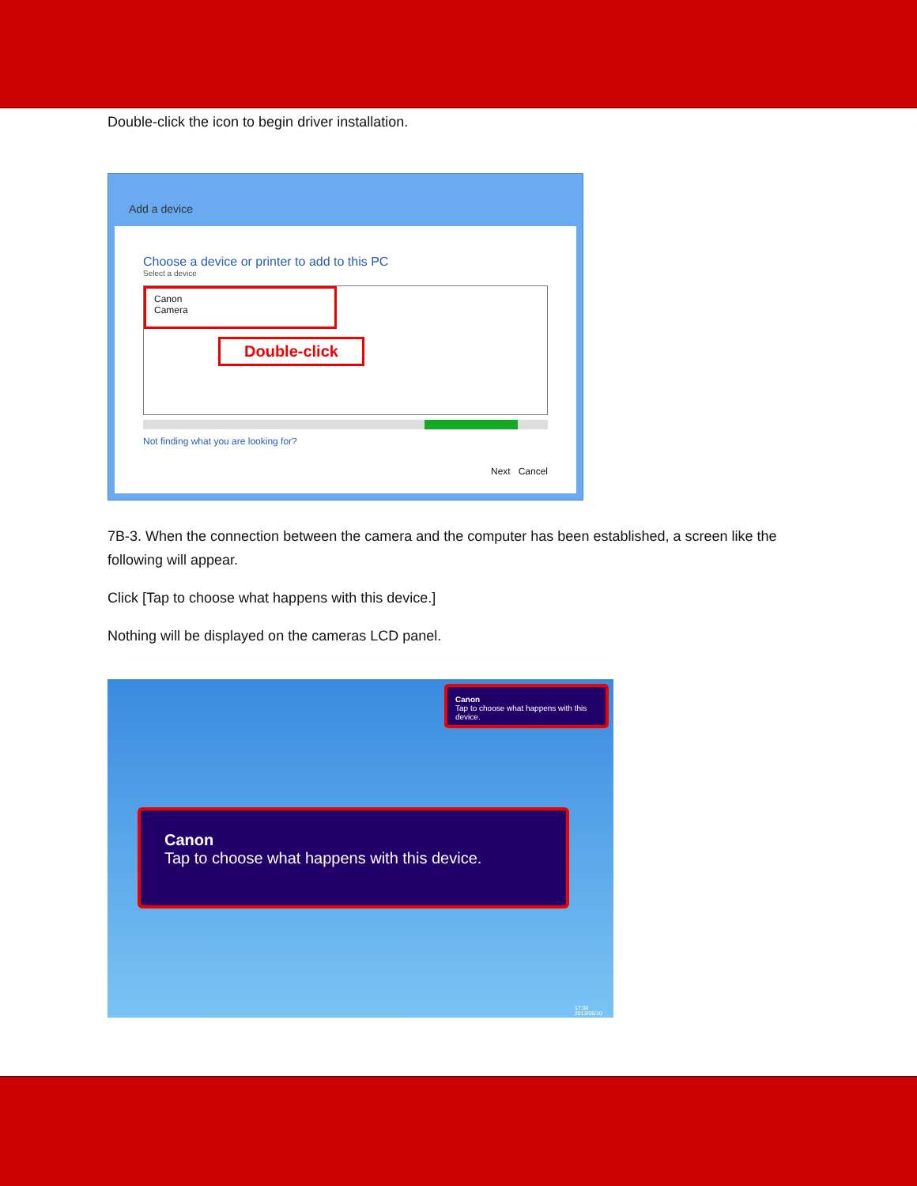Double-click the icon to begin driver installation.
Add a device
Choose a device or printer to add to this PC
Select a device
Canon
Camera
Double-click
Not finding what you are looking for?
Next Cancel
7B-3. When the connection between the camera and the computer has been established, a screen like the following will appear.
Click [Tap to choose what happens with this device.]
Nothing will be displayed on the cameras LCD panel.
Canon
Tap to choose what happens with this device.
Canon
Tap to choose what happens with this device.
17:00
2013/06/10